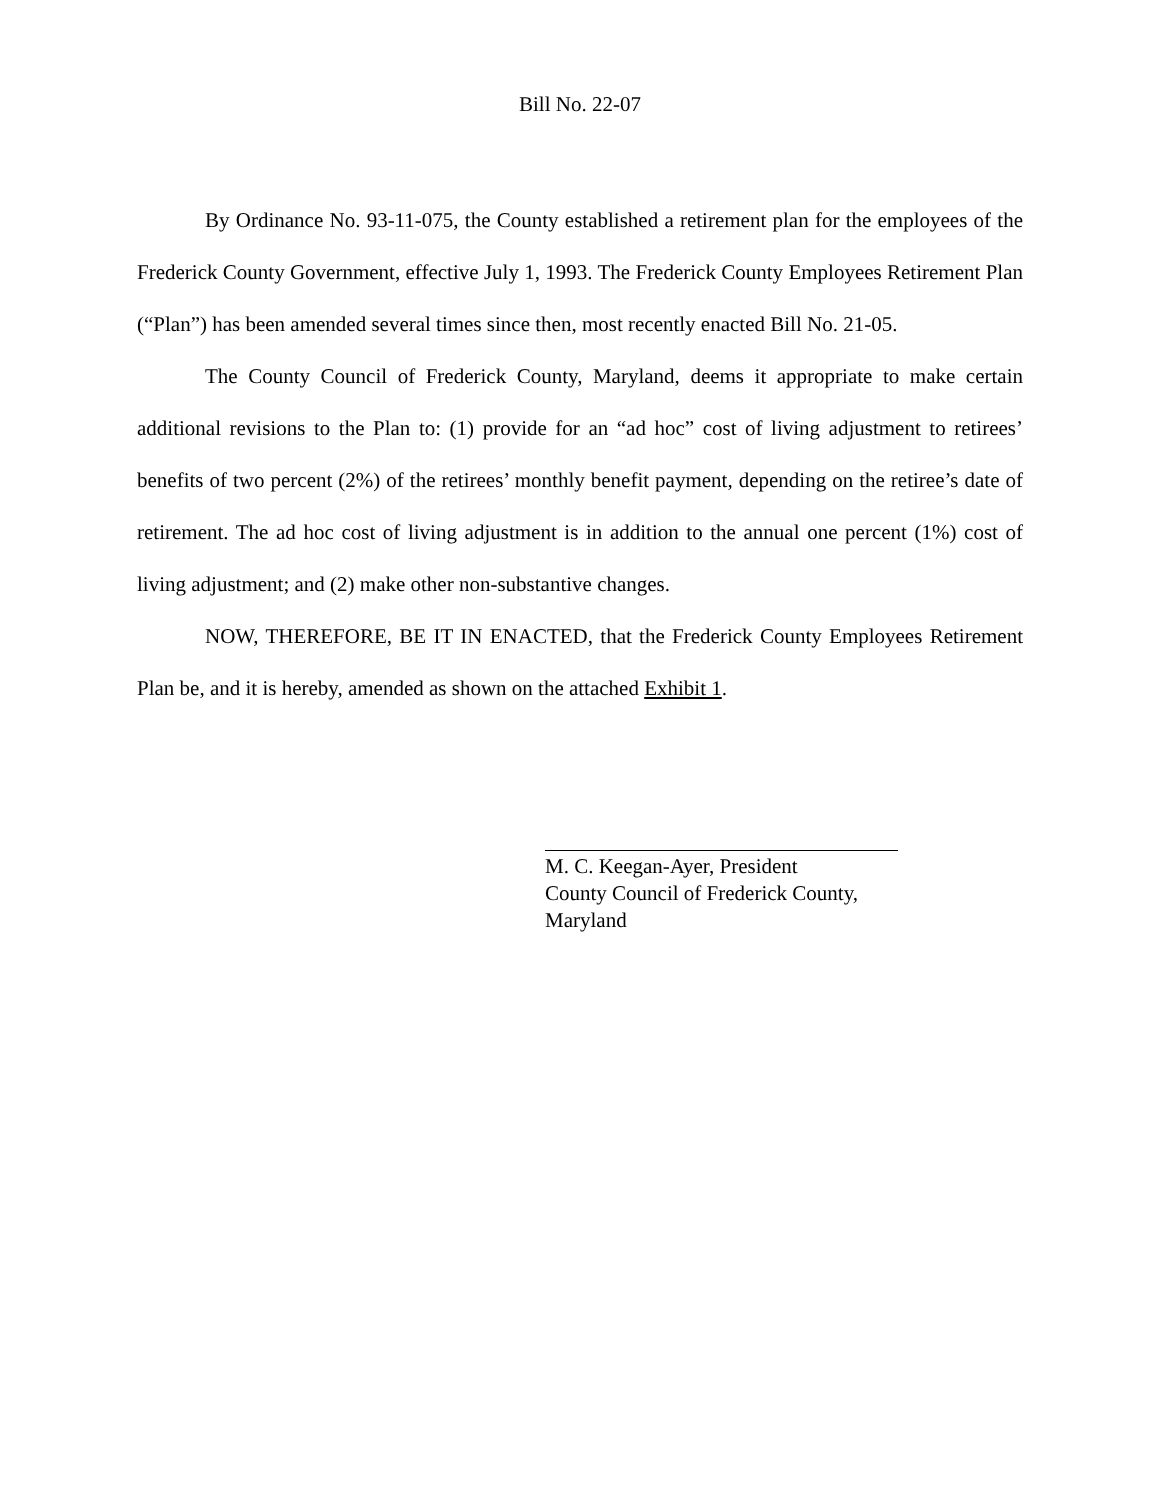Bill No. 22-07
By Ordinance No. 93-11-075, the County established a retirement plan for the employees of the Frederick County Government, effective July 1, 1993. The Frederick County Employees Retirement Plan (“Plan”) has been amended several times since then, most recently enacted Bill No. 21-05.
The County Council of Frederick County, Maryland, deems it appropriate to make certain additional revisions to the Plan to: (1) provide for an “ad hoc” cost of living adjustment to retirees’ benefits of two percent (2%) of the retirees’ monthly benefit payment, depending on the retiree’s date of retirement. The ad hoc cost of living adjustment is in addition to the annual one percent (1%) cost of living adjustment; and (2) make other non-substantive changes.
NOW, THEREFORE, BE IT IN ENACTED, that the Frederick County Employees Retirement Plan be, and it is hereby, amended as shown on the attached Exhibit 1.
M. C. Keegan-Ayer, President
County Council of Frederick County,
Maryland